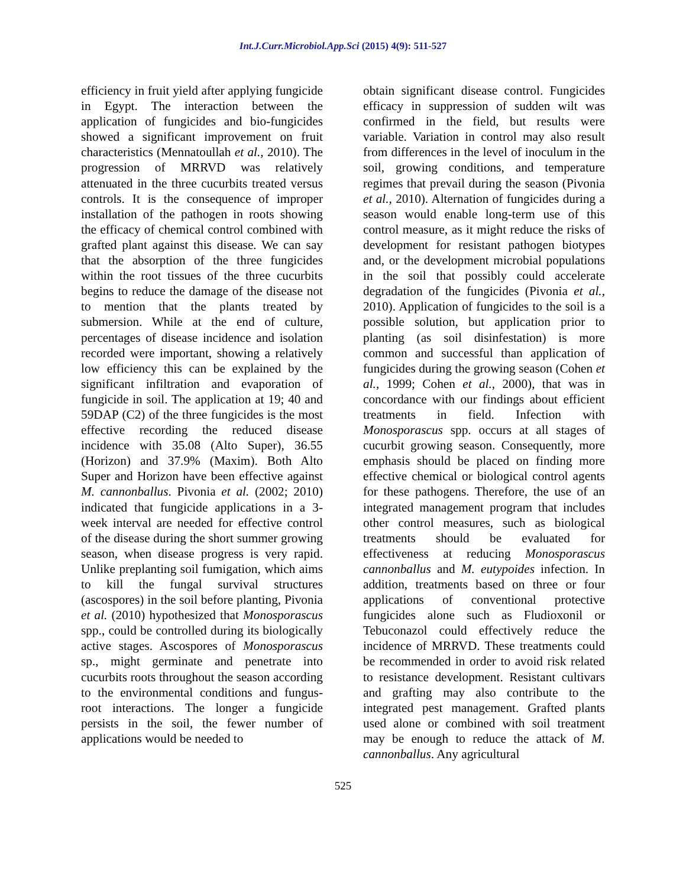Int.J.Curr.Microbiol.App.Sci (2015) 4(9): 511-527
efficiency in fruit yield after applying fungicide in Egypt. The interaction between the application of fungicides and bio-fungicides showed a significant improvement on fruit characteristics (Mennatoullah et al., 2010). The progression of MRRVD was relatively attenuated in the three cucurbits treated versus controls. It is the consequence of improper installation of the pathogen in roots showing the efficacy of chemical control combined with grafted plant against this disease. We can say that the absorption of the three fungicides within the root tissues of the three cucurbits begins to reduce the damage of the disease not to mention that the plants treated by submersion. While at the end of culture, percentages of disease incidence and isolation recorded were important, showing a relatively low efficiency this can be explained by the significant infiltration and evaporation of fungicide in soil. The application at 19; 40 and 59DAP (C2) of the three fungicides is the most effective recording the reduced disease incidence with 35.08 (Alto Super), 36.55 (Horizon) and 37.9% (Maxim). Both Alto Super and Horizon have been effective against M. cannonballus. Pivonia et al. (2002; 2010) indicated that fungicide applications in a 3-week interval are needed for effective control of the disease during the short summer growing season, when disease progress is very rapid. Unlike preplanting soil fumigation, which aims to kill the fungal survival structures (ascospores) in the soil before planting, Pivonia et al. (2010) hypothesized that Monosporascus spp., could be controlled during its biologically active stages. Ascospores of Monosporascus sp., might germinate and penetrate into cucurbits roots throughout the season according to the environmental conditions and fungus-root interactions. The longer a fungicide persists in the soil, the fewer number of applications would be needed to
obtain significant disease control. Fungicides efficacy in suppression of sudden wilt was confirmed in the field, but results were variable. Variation in control may also result from differences in the level of inoculum in the soil, growing conditions, and temperature regimes that prevail during the season (Pivonia et al., 2010). Alternation of fungicides during a season would enable long-term use of this control measure, as it might reduce the risks of development for resistant pathogen biotypes and, or the development microbial populations in the soil that possibly could accelerate degradation of the fungicides (Pivonia et al., 2010). Application of fungicides to the soil is a possible solution, but application prior to planting (as soil disinfestation) is more common and successful than application of fungicides during the growing season (Cohen et al., 1999; Cohen et al., 2000), that was in concordance with our findings about efficient treatments in field. Infection with Monosporascus spp. occurs at all stages of cucurbit growing season. Consequently, more emphasis should be placed on finding more effective chemical or biological control agents for these pathogens. Therefore, the use of an integrated management program that includes other control measures, such as biological treatments should be evaluated for effectiveness at reducing Monosporascus cannonballus and M. eutypoides infection. In addition, treatments based on three or four applications of conventional protective fungicides alone such as Fludioxonil or Tebuconazol could effectively reduce the incidence of MRRVD. These treatments could be recommended in order to avoid risk related to resistance development. Resistant cultivars and grafting may also contribute to the integrated pest management. Grafted plants used alone or combined with soil treatment may be enough to reduce the attack of M. cannonballus. Any agricultural
525